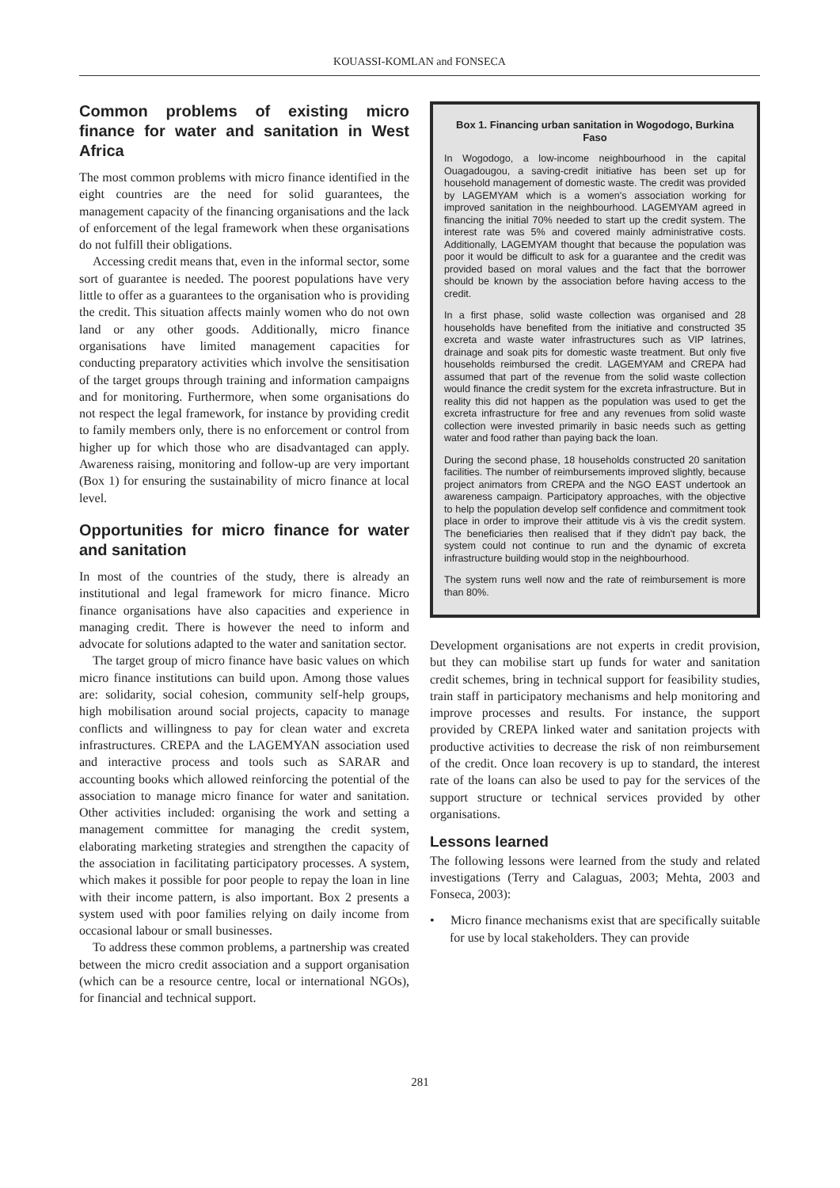KOUASSI-KOMLAN and FONSECA
Common problems of existing micro finance for water and sanitation in West Africa
The most common problems with micro finance identified in the eight countries are the need for solid guarantees, the management capacity of the financing organisations and the lack of enforcement of the legal framework when these organisations do not fulfill their obligations.
Accessing credit means that, even in the informal sector, some sort of guarantee is needed. The poorest populations have very little to offer as a guarantees to the organisation who is providing the credit. This situation affects mainly women who do not own land or any other goods. Additionally, micro finance organisations have limited management capacities for conducting preparatory activities which involve the sensitisation of the target groups through training and information campaigns and for monitoring. Furthermore, when some organisations do not respect the legal framework, for instance by providing credit to family members only, there is no enforcement or control from higher up for which those who are disadvantaged can apply. Awareness raising, monitoring and follow-up are very important (Box 1) for ensuring the sustainability of micro finance at local level.
Opportunities for micro finance for water and sanitation
In most of the countries of the study, there is already an institutional and legal framework for micro finance. Micro finance organisations have also capacities and experience in managing credit. There is however the need to inform and advocate for solutions adapted to the water and sanitation sector.
The target group of micro finance have basic values on which micro finance institutions can build upon. Among those values are: solidarity, social cohesion, community self-help groups, high mobilisation around social projects, capacity to manage conflicts and willingness to pay for clean water and excreta infrastructures. CREPA and the LAGEMYAN association used and interactive process and tools such as SARAR and accounting books which allowed reinforcing the potential of the association to manage micro finance for water and sanitation. Other activities included: organising the work and setting a management committee for managing the credit system, elaborating marketing strategies and strengthen the capacity of the association in facilitating participatory processes. A system, which makes it possible for poor people to repay the loan in line with their income pattern, is also important. Box 2 presents a system used with poor families relying on daily income from occasional labour or small businesses.
To address these common problems, a partnership was created between the micro credit association and a support organisation (which can be a resource centre, local or international NGOs), for financial and technical support.
Box 1. Financing urban sanitation in Wogodogo, Burkina Faso
In Wogodogo, a low-income neighbourhood in the capital Ouagadougou, a saving-credit initiative has been set up for household management of domestic waste. The credit was provided by LAGEMYAM which is a women's association working for improved sanitation in the neighbourhood. LAGEMYAM agreed in financing the initial 70% needed to start up the credit system. The interest rate was 5% and covered mainly administrative costs. Additionally, LAGEMYAM thought that because the population was poor it would be difficult to ask for a guarantee and the credit was provided based on moral values and the fact that the borrower should be known by the association before having access to the credit.
In a first phase, solid waste collection was organised and 28 households have benefited from the initiative and constructed 35 excreta and waste water infrastructures such as VIP latrines, drainage and soak pits for domestic waste treatment. But only five households reimbursed the credit. LAGEMYAM and CREPA had assumed that part of the revenue from the solid waste collection would finance the credit system for the excreta infrastructure. But in reality this did not happen as the population was used to get the excreta infrastructure for free and any revenues from solid waste collection were invested primarily in basic needs such as getting water and food rather than paying back the loan.
During the second phase, 18 households constructed 20 sanitation facilities. The number of reimbursements improved slightly, because project animators from CREPA and the NGO EAST undertook an awareness campaign. Participatory approaches, with the objective to help the population develop self confidence and commitment took place in order to improve their attitude vis à vis the credit system. The beneficiaries then realised that if they didn't pay back, the system could not continue to run and the dynamic of excreta infrastructure building would stop in the neighbourhood.
The system runs well now and the rate of reimbursement is more than 80%.
Development organisations are not experts in credit provision, but they can mobilise start up funds for water and sanitation credit schemes, bring in technical support for feasibility studies, train staff in participatory mechanisms and help monitoring and improve processes and results. For instance, the support provided by CREPA linked water and sanitation projects with productive activities to decrease the risk of non reimbursement of the credit. Once loan recovery is up to standard, the interest rate of the loans can also be used to pay for the services of the support structure or technical services provided by other organisations.
Lessons learned
The following lessons were learned from the study and related investigations (Terry and Calaguas, 2003; Mehta, 2003 and Fonseca, 2003):
• Micro finance mechanisms exist that are specifically suitable for use by local stakeholders. They can provide
281